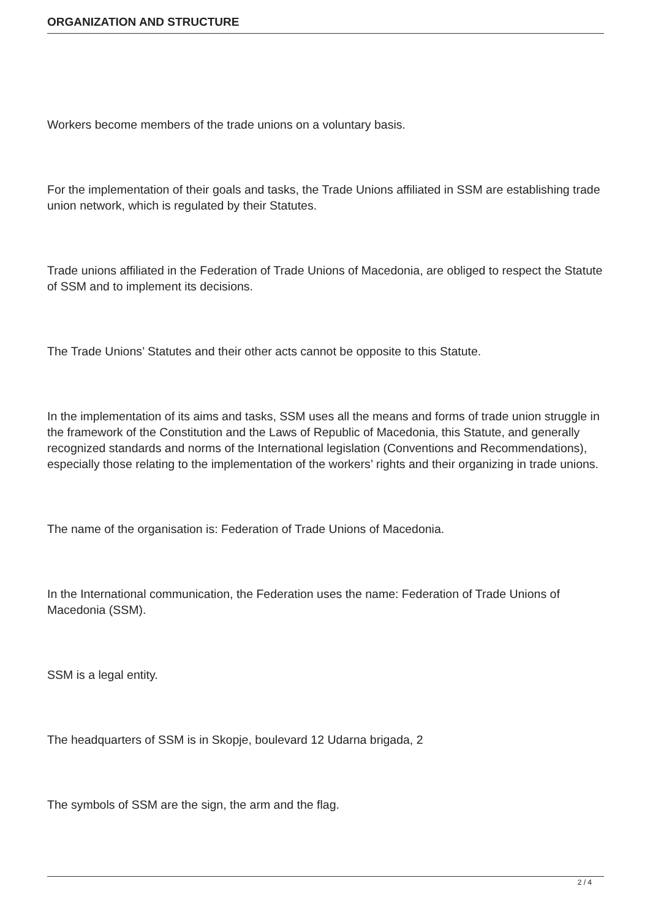ORGANIZATION AND STRUCTURE
Workers become members of the trade unions on a voluntary basis.
For the implementation of their goals and tasks, the Trade Unions affiliated in SSM are establishing trade union network, which is regulated by their Statutes.
Trade unions affiliated in the Federation of Trade Unions of Macedonia, are obliged to respect the Statute of SSM and to implement its decisions.
The Trade Unions’ Statutes and their other acts cannot be opposite to this Statute.
In the implementation of its aims and tasks, SSM uses all the means and forms of trade union struggle in the framework of the Constitution and the Laws of Republic of Macedonia, this Statute, and generally recognized standards and norms of the International legislation (Conventions and Recommendations), especially those relating to the implementation of the workers’ rights and their organizing in trade unions.
The name of the organisation is: Federation of Trade Unions of Macedonia.
In the International communication, the Federation uses the name: Federation of Trade Unions of Macedonia (SSM).
SSM is a legal entity.
The headquarters of SSM is in Skopje, boulevard 12 Udarna brigada, 2
The symbols of SSM are the sign, the arm and the flag.
2 / 4